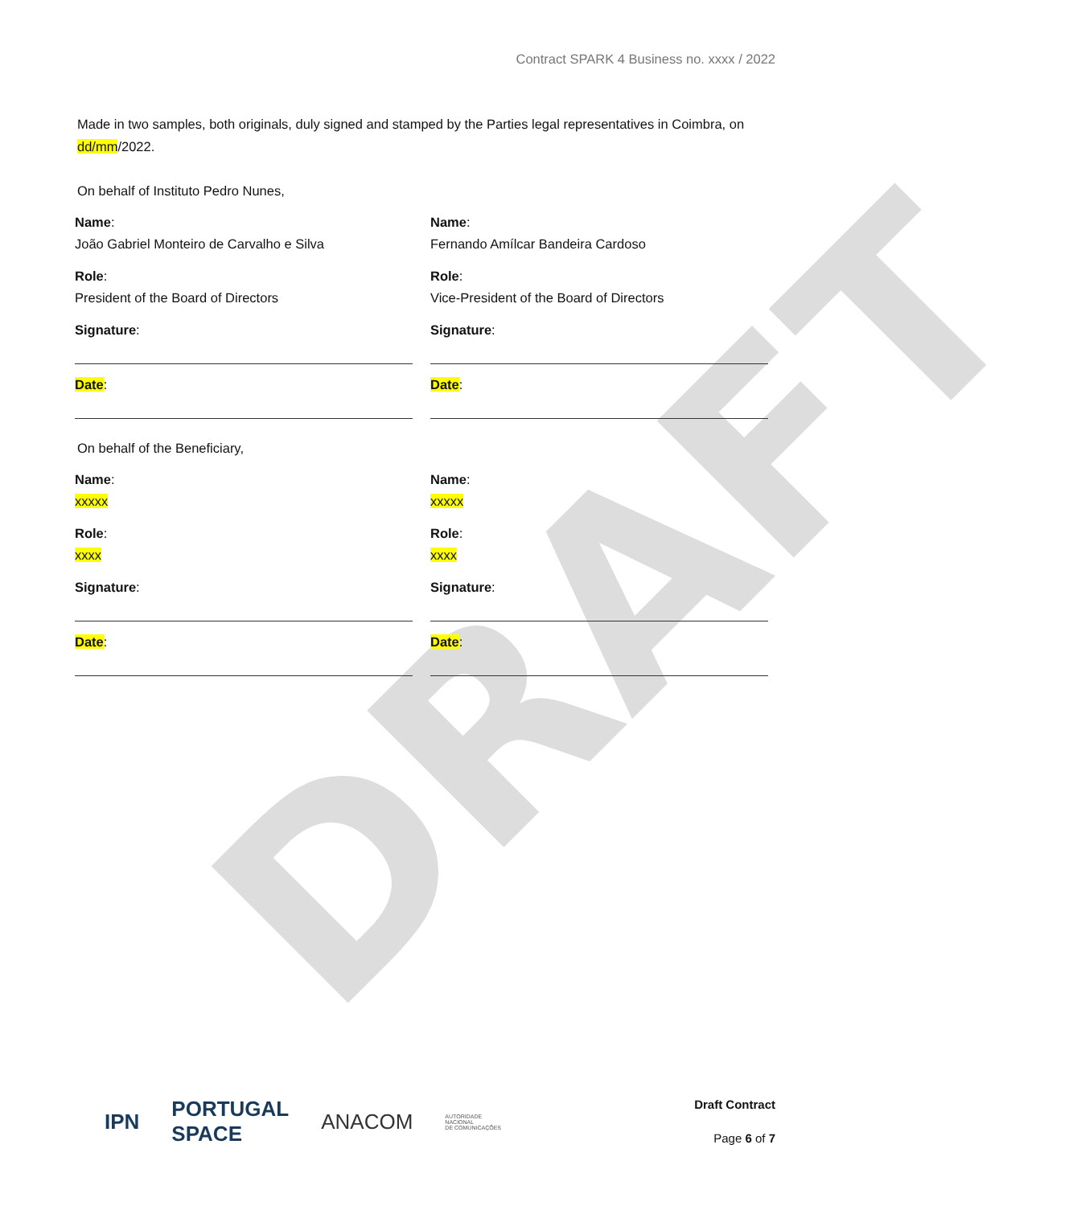DRAFT
Contract SPARK 4 Business no. xxxx / 2022
Made in two samples, both originals, duly signed and stamped by the Parties legal representatives in Coimbra, on dd/mm/2022.
On behalf of Instituto Pedro Nunes,
Name:
João Gabriel Monteiro de Carvalho e Silva
Role:
President of the Board of Directors
Signature:
Date:
Name:
Fernando Amílcar Bandeira Cardoso
Role:
Vice-President of the Board of Directors
Signature:
Date:
On behalf of the Beneficiary,
Name:
xxxxx
Role:
xxxx
Signature:
Date:
Name:
xxxxx
Role:
xxxx
Signature:
Date:
IPN PORTUGAL
SPACE ANACOM AUTORIDADE
NACIONAL
DE COMUNICAÇÕES
Draft Contract
Page 6 of 7